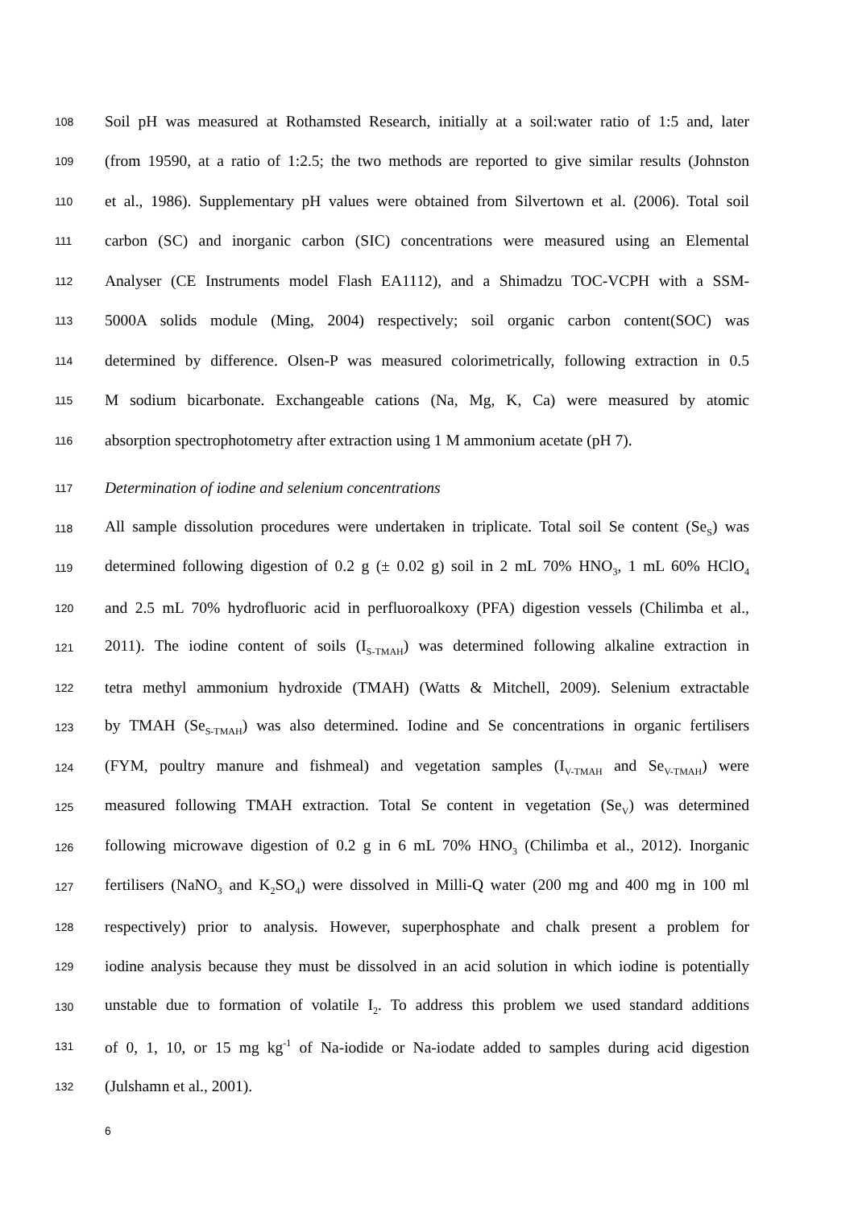108 Soil pH was measured at Rothamsted Research, initially at a soil:water ratio of 1:5 and, later
109 (from 19590, at a ratio of 1:2.5; the two methods are reported to give similar results (Johnston
110 et al., 1986). Supplementary pH values were obtained from Silvertown et al. (2006). Total soil
111 carbon (SC) and inorganic carbon (SIC) concentrations were measured using an Elemental
112 Analyser (CE Instruments model Flash EA1112), and a Shimadzu TOC-VCPH with a SSM-
113 5000A solids module (Ming, 2004) respectively; soil organic carbon content(SOC) was
114 determined by difference. Olsen-P was measured colorimetrically, following extraction in 0.5
115 M sodium bicarbonate. Exchangeable cations (Na, Mg, K, Ca) were measured by atomic
116 absorption spectrophotometry after extraction using 1 M ammonium acetate (pH 7).
117 Determination of iodine and selenium concentrations
118 All sample dissolution procedures were undertaken in triplicate. Total soil Se content (Se<sub>S</sub>) was
119 determined following digestion of 0.2 g (± 0.02 g) soil in 2 mL 70% HNO<sub>3</sub>, 1 mL 60% HClO<sub>4</sub>
120 and 2.5 mL 70% hydrofluoric acid in perfluoroalkoxy (PFA) digestion vessels (Chilimba et al.,
121 2011). The iodine content of soils (I<sub>S-TMAH</sub>) was determined following alkaline extraction in
122 tetra methyl ammonium hydroxide (TMAH) (Watts & Mitchell, 2009). Selenium extractable
123 by TMAH (Se<sub>S-TMAH</sub>) was also determined. Iodine and Se concentrations in organic fertilisers
124 (FYM, poultry manure and fishmeal) and vegetation samples (I<sub>V-TMAH</sub> and Se<sub>V-TMAH</sub>) were
125 measured following TMAH extraction. Total Se content in vegetation (Se<sub>V</sub>) was determined
126 following microwave digestion of 0.2 g in 6 mL 70% HNO<sub>3</sub> (Chilimba et al., 2012). Inorganic
127 fertilisers (NaNO<sub>3</sub> and K<sub>2</sub>SO<sub>4</sub>) were dissolved in Milli-Q water (200 mg and 400 mg in 100 ml
128 respectively) prior to analysis. However, superphosphate and chalk present a problem for
129 iodine analysis because they must be dissolved in an acid solution in which iodine is potentially
130 unstable due to formation of volatile I<sub>2</sub>. To address this problem we used standard additions
131 of 0, 1, 10, or 15 mg kg<sup>-1</sup> of Na-iodide or Na-iodate added to samples during acid digestion
132 (Julshamn et al., 2001).
6